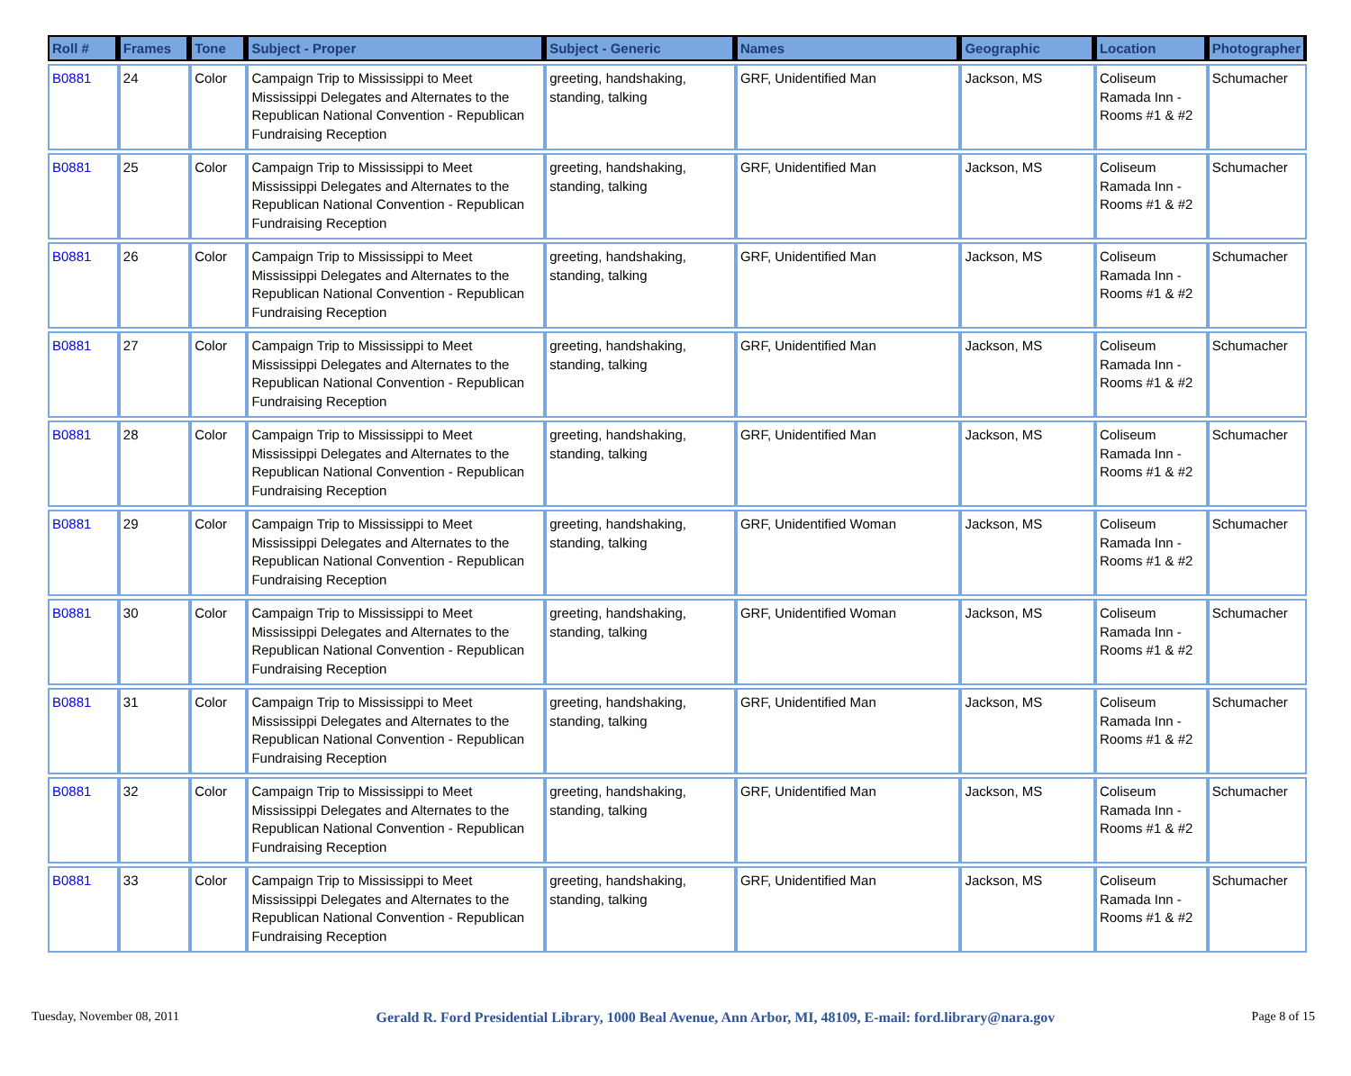| Roll # | Frames | Tone | Subject - Proper | Subject - Generic | Names | Geographic | Location | Photographer |
| --- | --- | --- | --- | --- | --- | --- | --- | --- |
| B0881 | 24 | Color | Campaign Trip to Mississippi to Meet Mississippi Delegates and Alternates to the Republican National Convention - Republican Fundraising Reception | greeting, handshaking, standing, talking | GRF, Unidentified Man | Jackson, MS | Coliseum Ramada Inn - Rooms #1 & #2 | Schumacher |
| B0881 | 25 | Color | Campaign Trip to Mississippi to Meet Mississippi Delegates and Alternates to the Republican National Convention - Republican Fundraising Reception | greeting, handshaking, standing, talking | GRF, Unidentified Man | Jackson, MS | Coliseum Ramada Inn - Rooms #1 & #2 | Schumacher |
| B0881 | 26 | Color | Campaign Trip to Mississippi to Meet Mississippi Delegates and Alternates to the Republican National Convention - Republican Fundraising Reception | greeting, handshaking, standing, talking | GRF, Unidentified Man | Jackson, MS | Coliseum Ramada Inn - Rooms #1 & #2 | Schumacher |
| B0881 | 27 | Color | Campaign Trip to Mississippi to Meet Mississippi Delegates and Alternates to the Republican National Convention - Republican Fundraising Reception | greeting, handshaking, standing, talking | GRF, Unidentified Man | Jackson, MS | Coliseum Ramada Inn - Rooms #1 & #2 | Schumacher |
| B0881 | 28 | Color | Campaign Trip to Mississippi to Meet Mississippi Delegates and Alternates to the Republican National Convention - Republican Fundraising Reception | greeting, handshaking, standing, talking | GRF, Unidentified Man | Jackson, MS | Coliseum Ramada Inn - Rooms #1 & #2 | Schumacher |
| B0881 | 29 | Color | Campaign Trip to Mississippi to Meet Mississippi Delegates and Alternates to the Republican National Convention - Republican Fundraising Reception | greeting, handshaking, standing, talking | GRF, Unidentified Woman | Jackson, MS | Coliseum Ramada Inn - Rooms #1 & #2 | Schumacher |
| B0881 | 30 | Color | Campaign Trip to Mississippi to Meet Mississippi Delegates and Alternates to the Republican National Convention - Republican Fundraising Reception | greeting, handshaking, standing, talking | GRF, Unidentified Woman | Jackson, MS | Coliseum Ramada Inn - Rooms #1 & #2 | Schumacher |
| B0881 | 31 | Color | Campaign Trip to Mississippi to Meet Mississippi Delegates and Alternates to the Republican National Convention - Republican Fundraising Reception | greeting, handshaking, standing, talking | GRF, Unidentified Man | Jackson, MS | Coliseum Ramada Inn - Rooms #1 & #2 | Schumacher |
| B0881 | 32 | Color | Campaign Trip to Mississippi to Meet Mississippi Delegates and Alternates to the Republican National Convention - Republican Fundraising Reception | greeting, handshaking, standing, talking | GRF, Unidentified Man | Jackson, MS | Coliseum Ramada Inn - Rooms #1 & #2 | Schumacher |
| B0881 | 33 | Color | Campaign Trip to Mississippi to Meet Mississippi Delegates and Alternates to the Republican National Convention - Republican Fundraising Reception | greeting, handshaking, standing, talking | GRF, Unidentified Man | Jackson, MS | Coliseum Ramada Inn - Rooms #1 & #2 | Schumacher |
Tuesday, November 08, 2011 Gerald R. Ford Presidential Library, 1000 Beal Avenue, Ann Arbor, MI, 48109, E-mail: ford.library@nara.gov Page 8 of 15